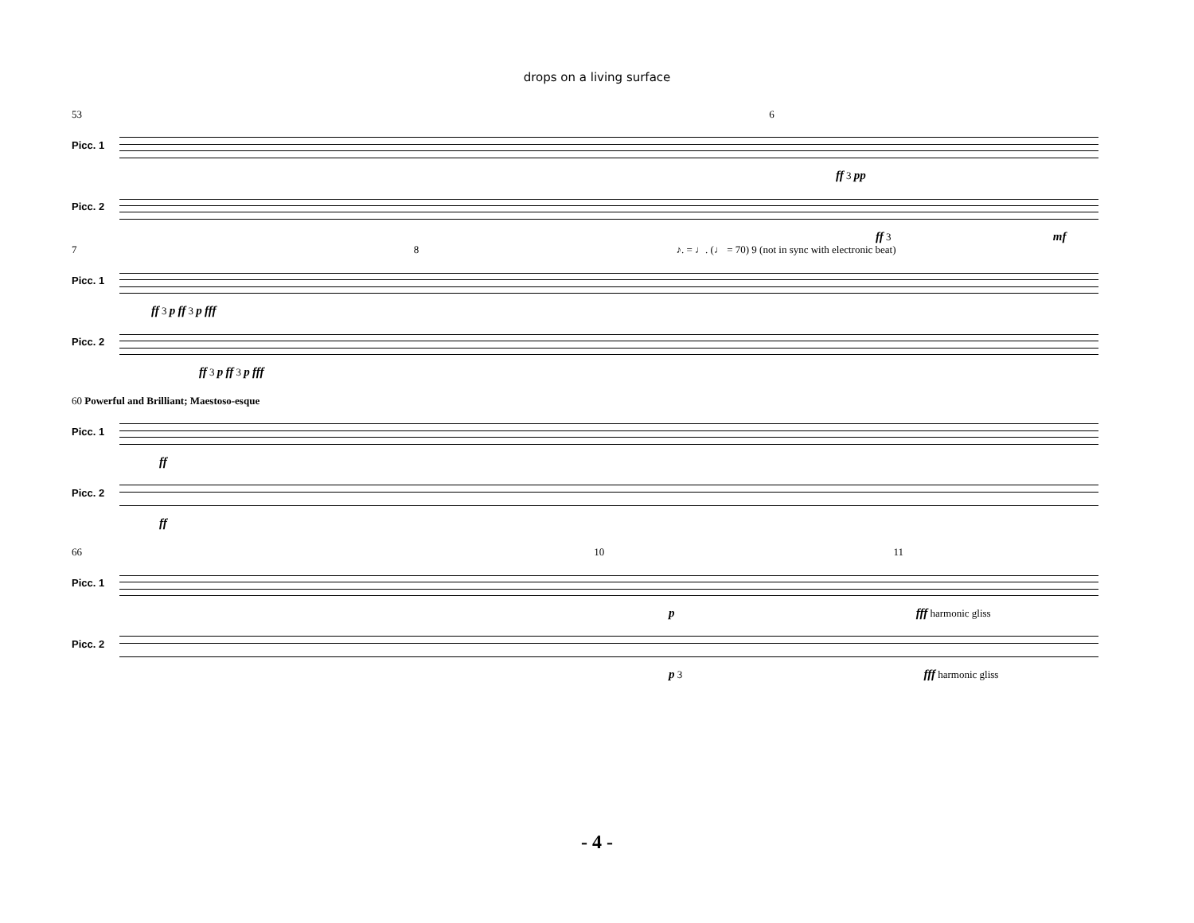drops on a living surface
53 6
Picc. 1
ff 3 pp
Picc. 2
ff 3 mf
7 8 ♪. = ♩. (♩ = 70) 9 (not in sync with electronic beat)
Picc. 1
ff 3 p ff 3 p fff
Picc. 2
ff 3 p ff 3 p fff
60 Powerful and Brilliant; Maestoso-esque
Picc. 1
ff
Picc. 2
ff
66 10 11
Picc. 1
p fff harmonic gliss
Picc. 2
p 3 fff harmonic gliss
- 4 -